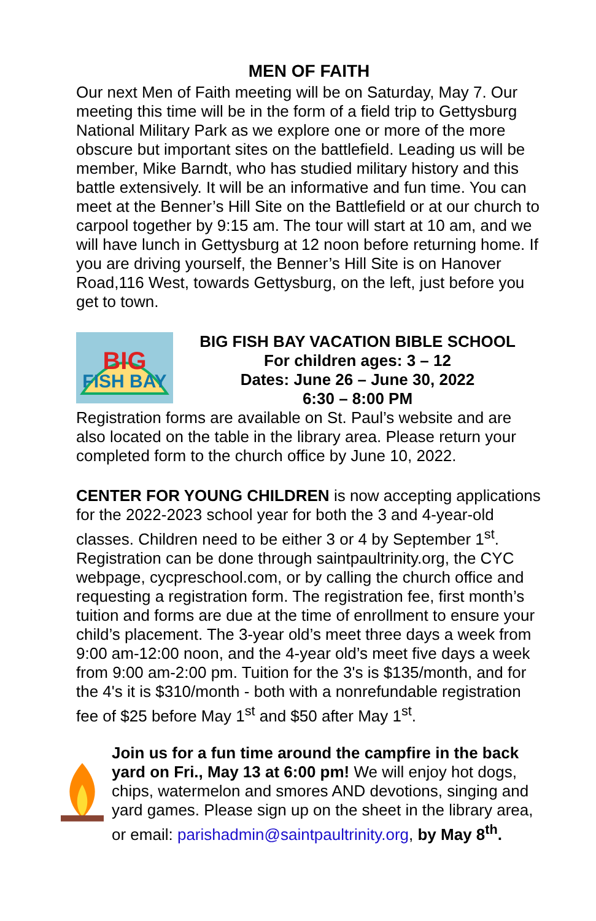MEN OF FAITH
Our next Men of Faith meeting will be on Saturday, May 7. Our meeting this time will be in the form of a field trip to Gettysburg National Military Park as we explore one or more of the more obscure but important sites on the battlefield. Leading us will be member, Mike Barndt, who has studied military history and this battle extensively. It will be an informative and fun time. You can meet at the Benner’s Hill Site on the Battlefield or at our church to carpool together by 9:15 am. The tour will start at 10 am, and we will have lunch in Gettysburg at 12 noon before returning home. If you are driving yourself, the Benner’s Hill Site is on Hanover Road,116 West, towards Gettysburg, on the left, just before you get to town.
BIG
FISH BAY
BIG FISH BAY VACATION BIBLE SCHOOL
For children ages: 3 – 12
Dates: June 26 – June 30, 2022
6:30 – 8:00 PM
Registration forms are available on St. Paul’s website and are also located on the table in the library area. Please return your completed form to the church office by June 10, 2022.
CENTER FOR YOUNG CHILDREN is now accepting applications for the 2022-2023 school year for both the 3 and 4-year-old classes. Children need to be either 3 or 4 by September 1<sup>st</sup>. Registration can be done through saintpaultrinity.org, the CYC webpage, cycpreschool.com, or by calling the church office and requesting a registration form. The registration fee, first month’s tuition and forms are due at the time of enrollment to ensure your child’s placement. The 3-year old’s meet three days a week from 9:00 am-12:00 noon, and the 4-year old’s meet five days a week from 9:00 am-2:00 pm. Tuition for the 3's is $135/month, and for the 4's it is $310/month - both with a nonrefundable registration fee of $25 before May 1<sup>st</sup> and $50 after May 1<sup>st</sup>.
Join us for a fun time around the campfire in the back yard on Fri., May 13 at 6:00 pm! We will enjoy hot dogs, chips, watermelon and smores AND devotions, singing and yard games. Please sign up on the sheet in the library area, or email: parishadmin@saintpaultrinity.org, by May 8<sup>th</sup>.